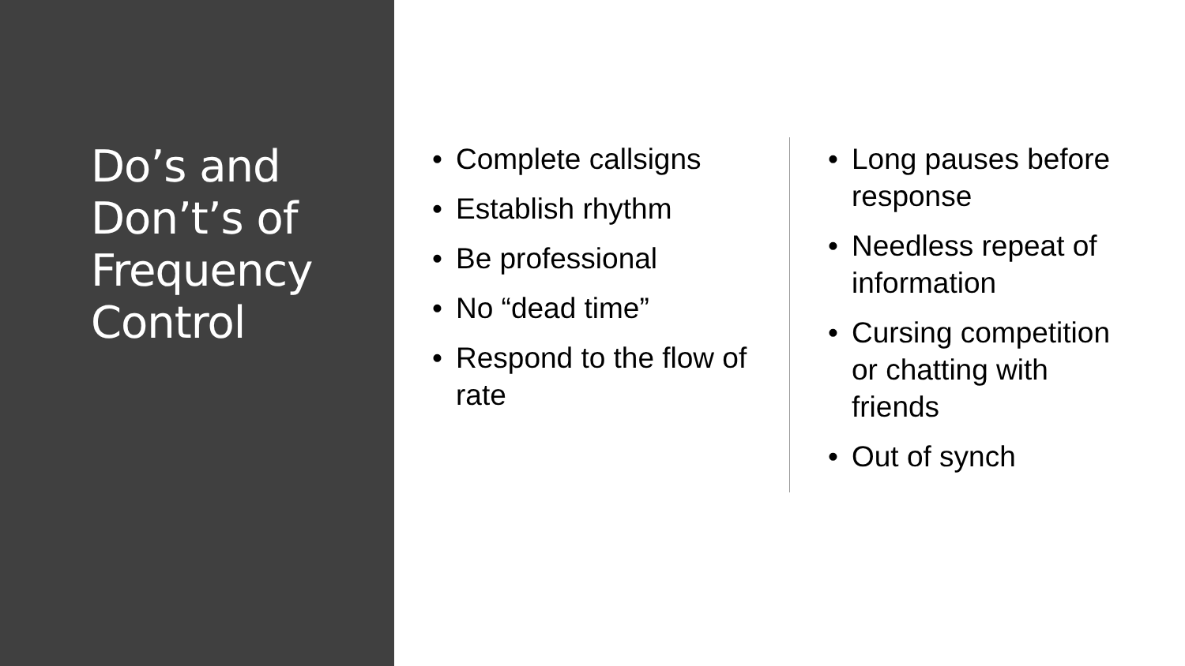Do’s and Don’t’s of Frequency Control
• Complete callsigns
• Establish rhythm
• Be professional
• No “dead time”
• Respond to the flow of rate
• Long pauses before response
• Needless repeat of information
• Cursing competition or chatting with friends
• Out of synch